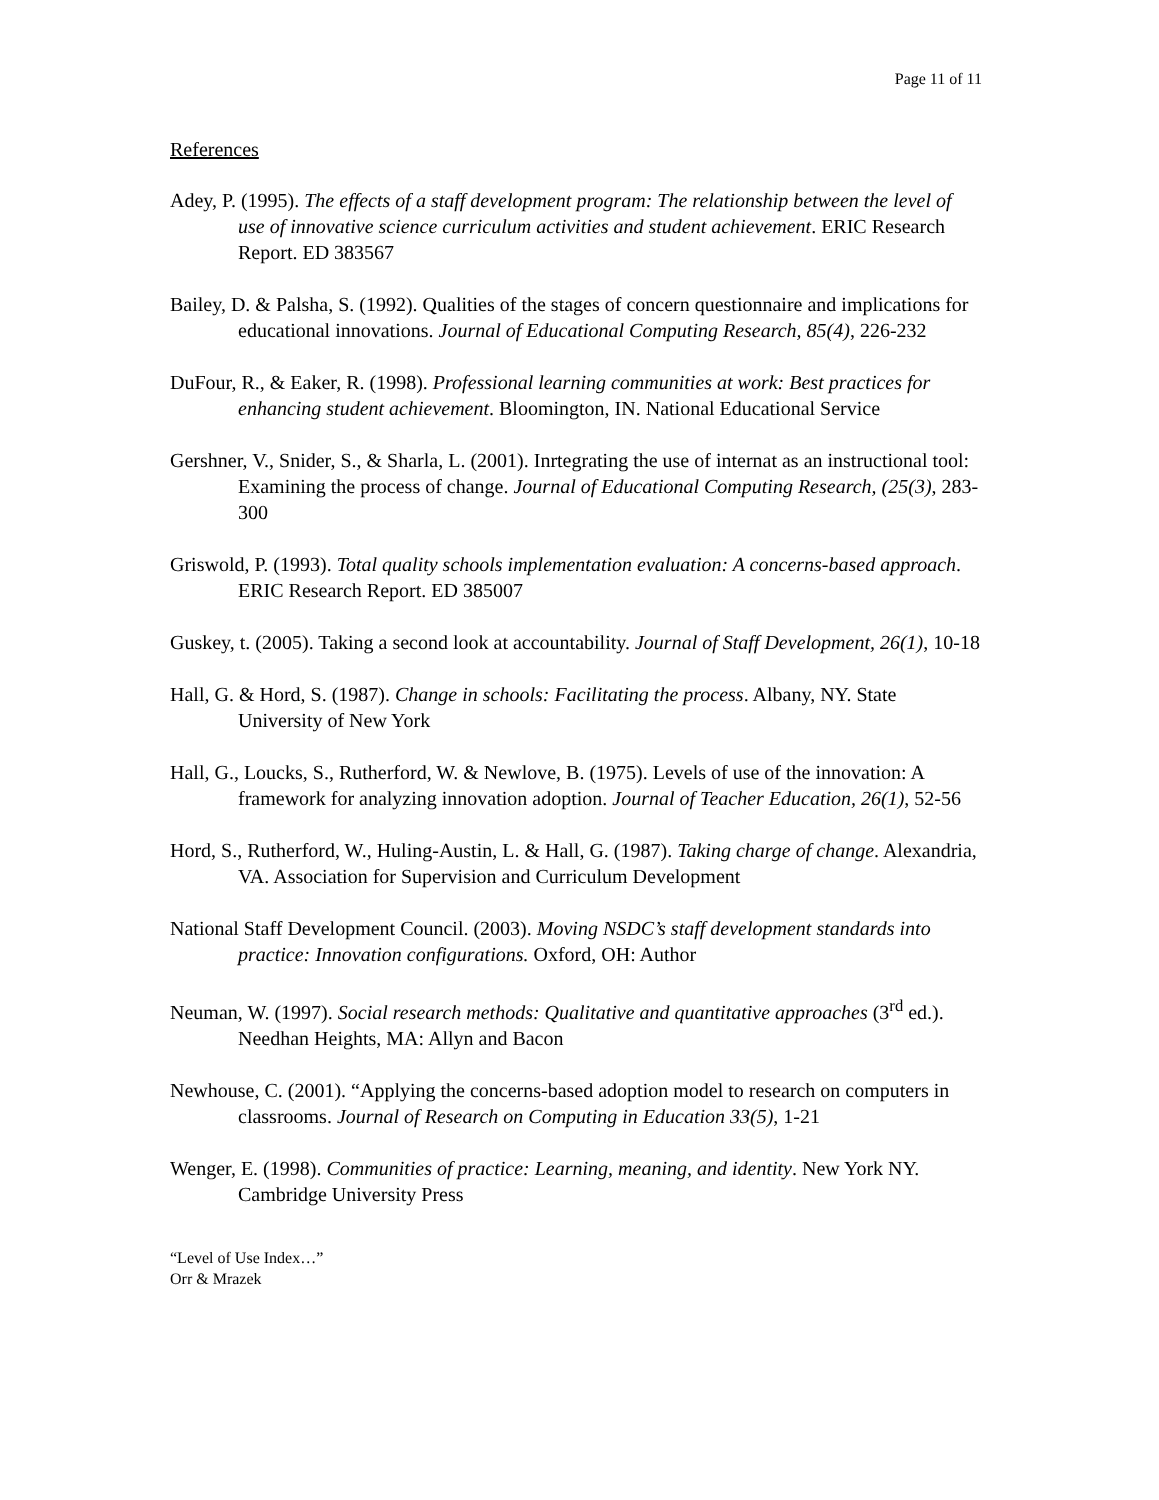Page 11 of 11
References
Adey, P. (1995). The effects of a staff development program: The relationship between the level of use of innovative science curriculum activities and student achievement. ERIC Research Report. ED 383567
Bailey, D. & Palsha, S. (1992). Qualities of the stages of concern questionnaire and implications for educational innovations. Journal of Educational Computing Research, 85(4), 226-232
DuFour, R., & Eaker, R. (1998). Professional learning communities at work: Best practices for enhancing student achievement. Bloomington, IN. National Educational Service
Gershner, V., Snider, S., & Sharla, L. (2001). Inrtegrating the use of internat as an instructional tool: Examining the process of change. Journal of Educational Computing Research, (25(3), 283-300
Griswold, P. (1993). Total quality schools implementation evaluation: A concerns-based approach. ERIC Research Report. ED 385007
Guskey, t. (2005). Taking a second look at accountability. Journal of Staff Development, 26(1), 10-18
Hall, G. & Hord, S. (1987). Change in schools: Facilitating the process. Albany, NY. State University of New York
Hall, G., Loucks, S., Rutherford, W. & Newlove, B. (1975). Levels of use of the innovation: A framework for analyzing innovation adoption. Journal of Teacher Education, 26(1), 52-56
Hord, S., Rutherford, W., Huling-Austin, L. & Hall, G. (1987). Taking charge of change. Alexandria, VA. Association for Supervision and Curriculum Development
National Staff Development Council. (2003). Moving NSDC’s staff development standards into practice: Innovation configurations. Oxford, OH: Author
Neuman, W. (1997). Social research methods: Qualitative and quantitative approaches (3<sup>rd</sup> ed.). Needhan Heights, MA: Allyn and Bacon
Newhouse, C. (2001). “Applying the concerns-based adoption model to research on computers in classrooms. Journal of Research on Computing in Education 33(5), 1-21
Wenger, E. (1998). Communities of practice: Learning, meaning, and identity. New York NY. Cambridge University Press
“Level of Use Index…”
Orr & Mrazek